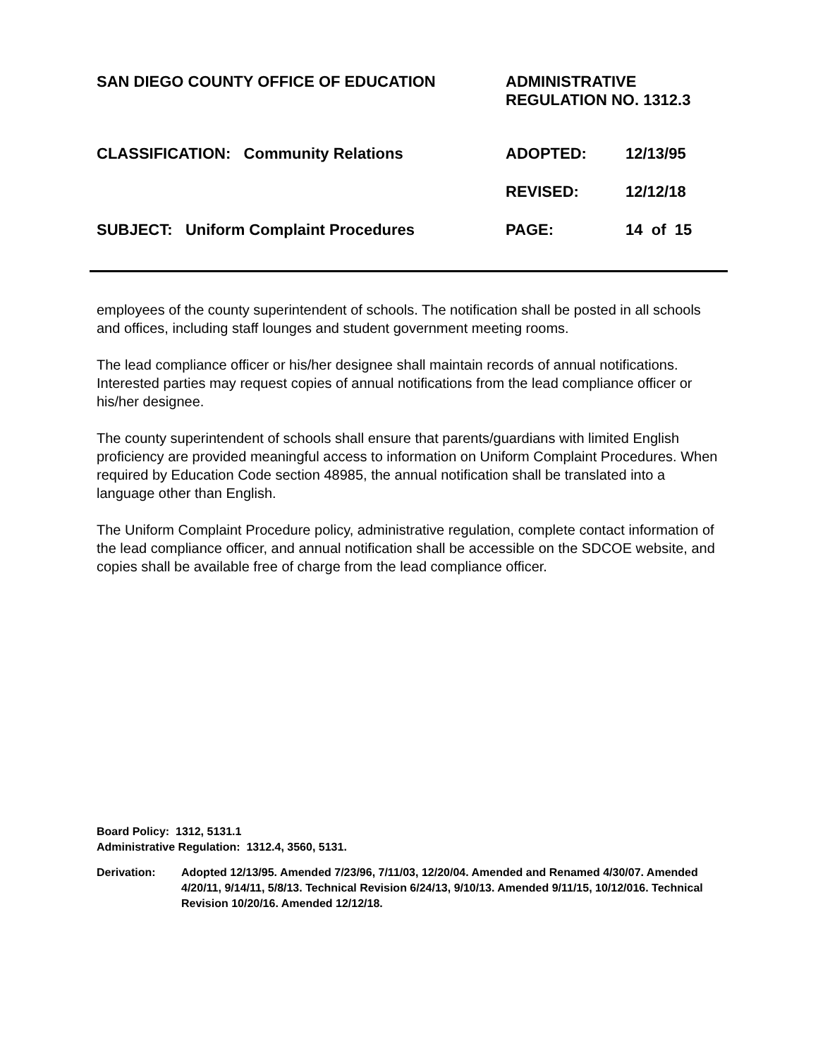SAN DIEGO COUNTY OFFICE OF EDUCATION
ADMINISTRATIVE
REGULATION NO. 1312.3
CLASSIFICATION: Community Relations
ADOPTED:
12/13/95
REVISED:
12/12/18
SUBJECT: Uniform Complaint Procedures
PAGE:
14 of 15
employees of the county superintendent of schools. The notification shall be posted in all schools and offices, including staff lounges and student government meeting rooms.
The lead compliance officer or his/her designee shall maintain records of annual notifications. Interested parties may request copies of annual notifications from the lead compliance officer or his/her designee.
The county superintendent of schools shall ensure that parents/guardians with limited English proficiency are provided meaningful access to information on Uniform Complaint Procedures. When required by Education Code section 48985, the annual notification shall be translated into a language other than English.
The Uniform Complaint Procedure policy, administrative regulation, complete contact information of the lead compliance officer, and annual notification shall be accessible on the SDCOE website, and copies shall be available free of charge from the lead compliance officer.
Board Policy: 1312, 5131.1
Administrative Regulation: 1312.4, 3560, 5131.
Derivation: Adopted 12/13/95. Amended 7/23/96, 7/11/03, 12/20/04. Amended and Renamed 4/30/07. Amended 4/20/11, 9/14/11, 5/8/13. Technical Revision 6/24/13, 9/10/13. Amended 9/11/15, 10/12/016. Technical Revision 10/20/16. Amended 12/12/18.